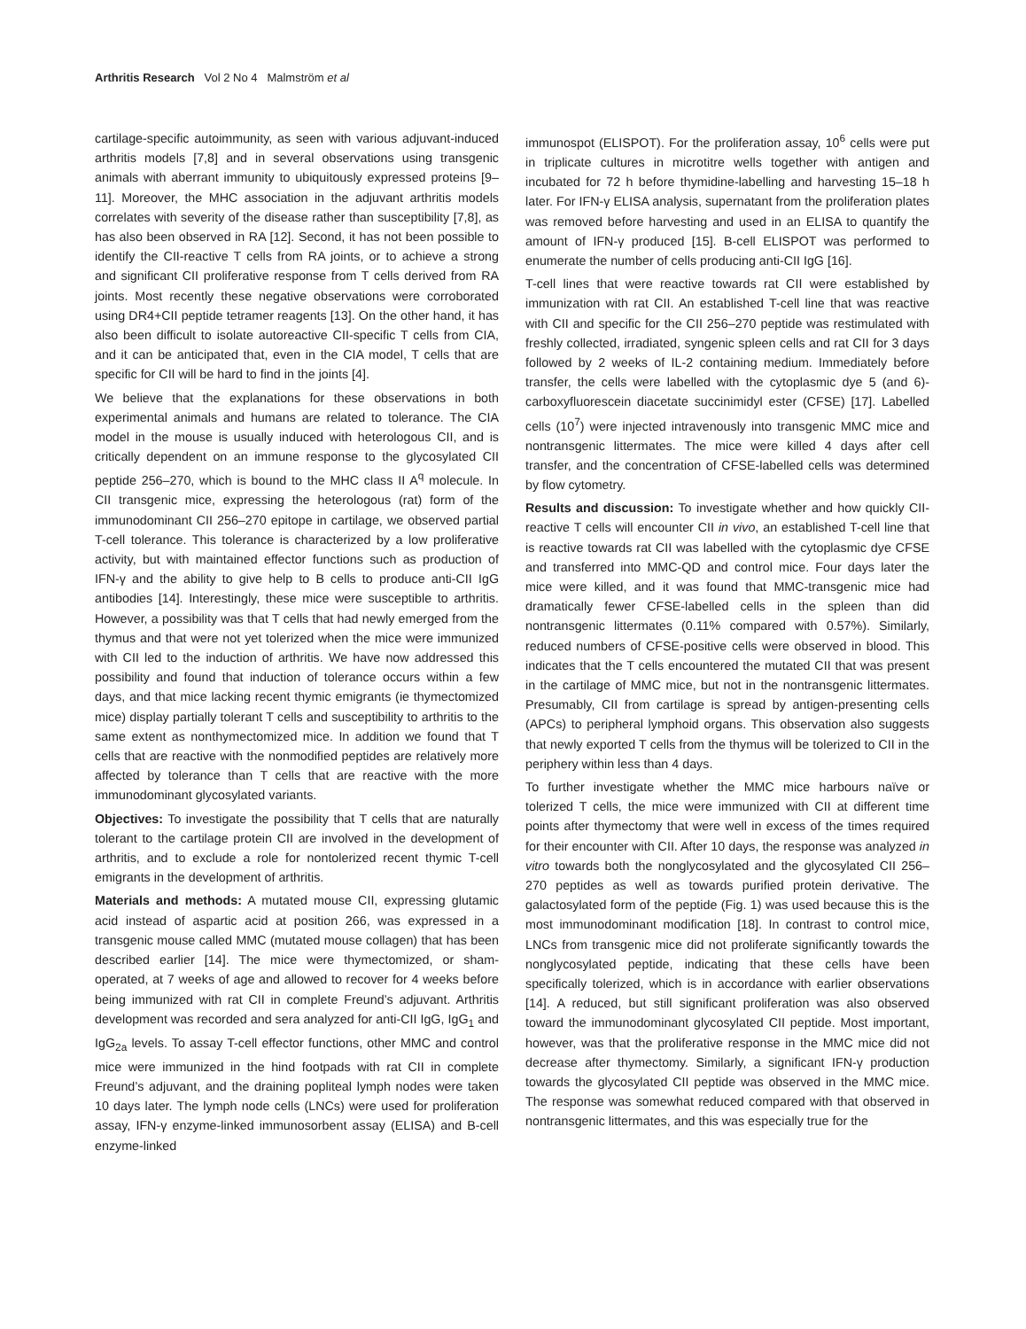Arthritis Research Vol 2 No 4 Malmström et al
cartilage-specific autoimmunity, as seen with various adjuvant-induced arthritis models [7,8] and in several observations using transgenic animals with aberrant immunity to ubiquitously expressed proteins [9–11]. Moreover, the MHC association in the adjuvant arthritis models correlates with severity of the disease rather than susceptibility [7,8], as has also been observed in RA [12]. Second, it has not been possible to identify the CII-reactive T cells from RA joints, or to achieve a strong and significant CII proliferative response from T cells derived from RA joints. Most recently these negative observations were corroborated using DR4+CII peptide tetramer reagents [13]. On the other hand, it has also been difficult to isolate autoreactive CII-specific T cells from CIA, and it can be anticipated that, even in the CIA model, T cells that are specific for CII will be hard to find in the joints [4].
We believe that the explanations for these observations in both experimental animals and humans are related to tolerance. The CIA model in the mouse is usually induced with heterologous CII, and is critically dependent on an immune response to the glycosylated CII peptide 256–270, which is bound to the MHC class II A<sup>q</sup> molecule. In CII transgenic mice, expressing the heterologous (rat) form of the immunodominant CII 256–270 epitope in cartilage, we observed partial T-cell tolerance. This tolerance is characterized by a low proliferative activity, but with maintained effector functions such as production of IFN-γ and the ability to give help to B cells to produce anti-CII IgG antibodies [14]. Interestingly, these mice were susceptible to arthritis. However, a possibility was that T cells that had newly emerged from the thymus and that were not yet tolerized when the mice were immunized with CII led to the induction of arthritis. We have now addressed this possibility and found that induction of tolerance occurs within a few days, and that mice lacking recent thymic emigrants (ie thymectomized mice) display partially tolerant T cells and susceptibility to arthritis to the same extent as nonthymectomized mice. In addition we found that T cells that are reactive with the nonmodified peptides are relatively more affected by tolerance than T cells that are reactive with the more immunodominant glycosylated variants.
Objectives: To investigate the possibility that T cells that are naturally tolerant to the cartilage protein CII are involved in the development of arthritis, and to exclude a role for nontolerized recent thymic T-cell emigrants in the development of arthritis.
Materials and methods: A mutated mouse CII, expressing glutamic acid instead of aspartic acid at position 266, was expressed in a transgenic mouse called MMC (mutated mouse collagen) that has been described earlier [14]. The mice were thymectomized, or sham-operated, at 7 weeks of age and allowed to recover for 4 weeks before being immunized with rat CII in complete Freund’s adjuvant. Arthritis development was recorded and sera analyzed for anti-CII IgG, IgG<sub>1</sub> and IgG<sub>2a</sub> levels. To assay T-cell effector functions, other MMC and control mice were immunized in the hind footpads with rat CII in complete Freund’s adjuvant, and the draining popliteal lymph nodes were taken 10 days later. The lymph node cells (LNCs) were used for proliferation assay, IFN-γ enzyme-linked immunosorbent assay (ELISA) and B-cell enzyme-linked
immunospot (ELISPOT). For the proliferation assay, 10<sup>6</sup> cells were put in triplicate cultures in microtitre wells together with antigen and incubated for 72 h before thymidine-labelling and harvesting 15–18 h later. For IFN-γ ELISA analysis, supernatant from the proliferation plates was removed before harvesting and used in an ELISA to quantify the amount of IFN-γ produced [15]. B-cell ELISPOT was performed to enumerate the number of cells producing anti-CII IgG [16].
T-cell lines that were reactive towards rat CII were established by immunization with rat CII. An established T-cell line that was reactive with CII and specific for the CII 256–270 peptide was restimulated with freshly collected, irradiated, syngenic spleen cells and rat CII for 3 days followed by 2 weeks of IL-2 containing medium. Immediately before transfer, the cells were labelled with the cytoplasmic dye 5 (and 6)-carboxyfluorescein diacetate succinimidyl ester (CFSE) [17]. Labelled cells (10<sup>7</sup>) were injected intravenously into transgenic MMC mice and nontransgenic littermates. The mice were killed 4 days after cell transfer, and the concentration of CFSE-labelled cells was determined by flow cytometry.
Results and discussion: To investigate whether and how quickly CII-reactive T cells will encounter CII in vivo, an established T-cell line that is reactive towards rat CII was labelled with the cytoplasmic dye CFSE and transferred into MMC-QD and control mice. Four days later the mice were killed, and it was found that MMC-transgenic mice had dramatically fewer CFSE-labelled cells in the spleen than did nontransgenic littermates (0.11% compared with 0.57%). Similarly, reduced numbers of CFSE-positive cells were observed in blood. This indicates that the T cells encountered the mutated CII that was present in the cartilage of MMC mice, but not in the nontransgenic littermates. Presumably, CII from cartilage is spread by antigen-presenting cells (APCs) to peripheral lymphoid organs. This observation also suggests that newly exported T cells from the thymus will be tolerized to CII in the periphery within less than 4 days.
To further investigate whether the MMC mice harbours naïve or tolerized T cells, the mice were immunized with CII at different time points after thymectomy that were well in excess of the times required for their encounter with CII. After 10 days, the response was analyzed in vitro towards both the nonglycosylated and the glycosylated CII 256–270 peptides as well as towards purified protein derivative. The galactosylated form of the peptide (Fig. 1) was used because this is the most immunodominant modification [18]. In contrast to control mice, LNCs from transgenic mice did not proliferate significantly towards the nonglycosylated peptide, indicating that these cells have been specifically tolerized, which is in accordance with earlier observations [14]. A reduced, but still significant proliferation was also observed toward the immunodominant glycosylated CII peptide. Most important, however, was that the proliferative response in the MMC mice did not decrease after thymectomy. Similarly, a significant IFN-γ production towards the glycosylated CII peptide was observed in the MMC mice. The response was somewhat reduced compared with that observed in nontransgenic littermates, and this was especially true for the